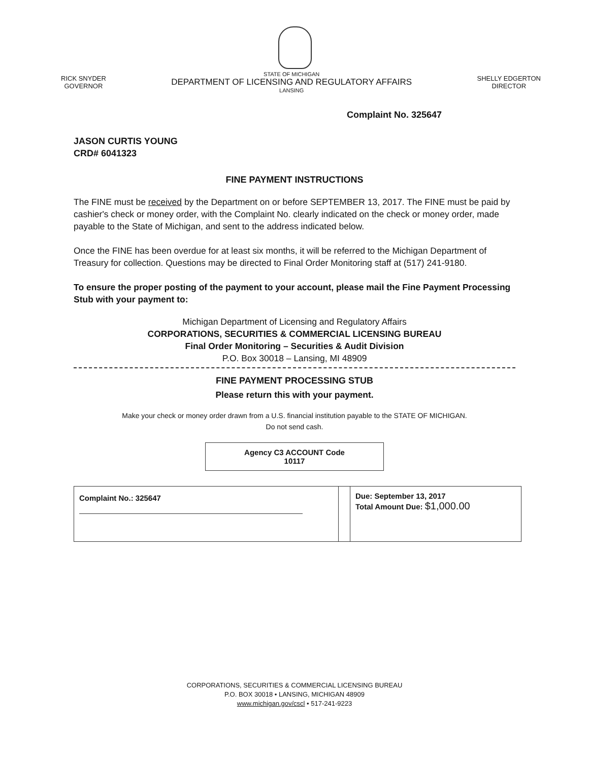RICK SNYDER
GOVERNOR
STATE OF MICHIGAN
DEPARTMENT OF LICENSING AND REGULATORY AFFAIRS
LANSING
SHELLY EDGERTON
DIRECTOR
Complaint No. 325647
JASON CURTIS YOUNG
CRD# 6041323
FINE PAYMENT INSTRUCTIONS
The FINE must be received by the Department on or before SEPTEMBER 13, 2017. The FINE must be paid by cashier's check or money order, with the Complaint No. clearly indicated on the check or money order, made payable to the State of Michigan, and sent to the address indicated below.
Once the FINE has been overdue for at least six months, it will be referred to the Michigan Department of Treasury for collection. Questions may be directed to Final Order Monitoring staff at (517) 241-9180.
To ensure the proper posting of the payment to your account, please mail the Fine Payment Processing Stub with your payment to:
Michigan Department of Licensing and Regulatory Affairs
CORPORATIONS, SECURITIES & COMMERCIAL LICENSING BUREAU
Final Order Monitoring – Securities & Audit Division
P.O. Box 30018 – Lansing, MI 48909
FINE PAYMENT PROCESSING STUB
Please return this with your payment.
Make your check or money order drawn from a U.S. financial institution payable to the STATE OF MICHIGAN.
Do not send cash.
Agency C3 ACCOUNT Code
10117
| Complaint No.: 325647 | | Due: September 13, 2017 Total Amount Due: $1,000.00 |
CORPORATIONS, SECURITIES & COMMERCIAL LICENSING BUREAU
P.O. BOX 30018 • LANSING, MICHIGAN 48909
www.michigan.gov/cscl • 517-241-9223